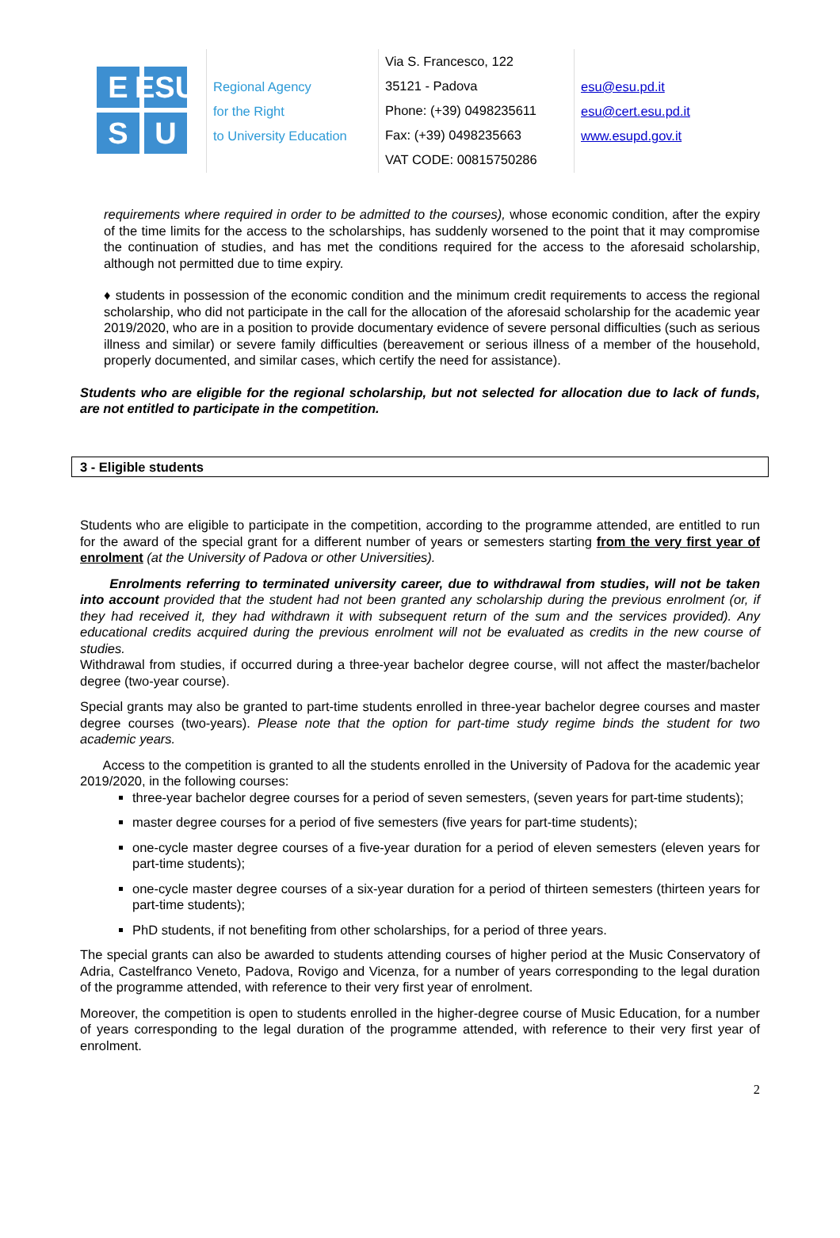E
ESU
S
U
Regional Agency
for the Right
to University Education
Via S. Francesco, 122
35121 - Padova
Phone: (+39) 0498235611
Fax: (+39) 0498235663
VAT CODE: 00815750286
esu@esu.pd.it
esu@cert.esu.pd.it
www.esupd.gov.it
requirements where required in order to be admitted to the courses), whose economic condition, after the expiry of the time limits for the access to the scholarships, has suddenly worsened to the point that it may compromise the continuation of studies, and has met the conditions required for the access to the aforesaid scholarship, although not permitted due to time expiry.
♦ students in possession of the economic condition and the minimum credit requirements to access the regional scholarship, who did not participate in the call for the allocation of the aforesaid scholarship for the academic year 2019/2020, who are in a position to provide documentary evidence of severe personal difficulties (such as serious illness and similar) or severe family difficulties (bereavement or serious illness of a member of the household, properly documented, and similar cases, which certify the need for assistance).
Students who are eligible for the regional scholarship, but not selected for allocation due to lack of funds, are not entitled to participate in the competition.
3 - Eligible students
Students who are eligible to participate in the competition, according to the programme attended, are entitled to run for the award of the special grant for a different number of years or semesters starting from the very first year of enrolment (at the University of Padova or other Universities).
Enrolments referring to terminated university career, due to withdrawal from studies, will not be taken into account provided that the student had not been granted any scholarship during the previous enrolment (or, if they had received it, they had withdrawn it with subsequent return of the sum and the services provided). Any educational credits acquired during the previous enrolment will not be evaluated as credits in the new course of studies.
Withdrawal from studies, if occurred during a three-year bachelor degree course, will not affect the master/bachelor degree (two-year course).
Special grants may also be granted to part-time students enrolled in three-year bachelor degree courses and master degree courses (two-years). Please note that the option for part-time study regime binds the student for two academic years.
Access to the competition is granted to all the students enrolled in the University of Padova for the academic year 2019/2020, in the following courses:
three-year bachelor degree courses for a period of seven semesters, (seven years for part-time students);
master degree courses for a period of five semesters (five years for part-time students);
one-cycle master degree courses of a five-year duration for a period of eleven semesters (eleven years for part-time students);
one-cycle master degree courses of a six-year duration for a period of thirteen semesters (thirteen years for part-time students);
PhD students, if not benefiting from other scholarships, for a period of three years.
The special grants can also be awarded to students attending courses of higher period at the Music Conservatory of Adria, Castelfranco Veneto, Padova, Rovigo and Vicenza, for a number of years corresponding to the legal duration of the programme attended, with reference to their very first year of enrolment.
Moreover, the competition is open to students enrolled in the higher-degree course of Music Education, for a number of years corresponding to the legal duration of the programme attended, with reference to their very first year of enrolment.
2